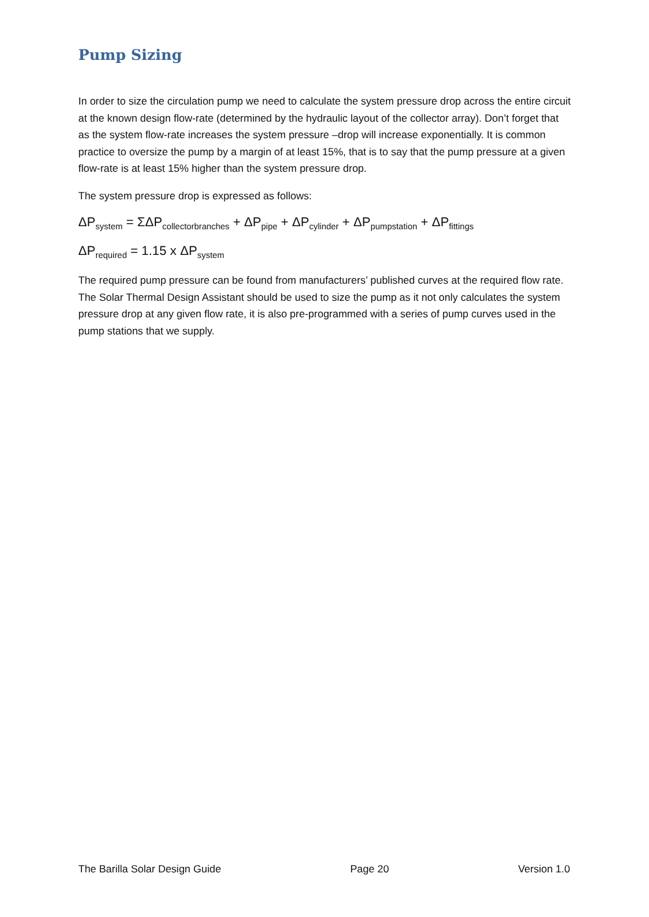Pump Sizing
In order to size the circulation pump we need to calculate the system pressure drop across the entire circuit at the known design flow-rate (determined by the hydraulic layout of the collector array). Don’t forget that as the system flow-rate increases the system pressure –drop will increase exponentially. It is common practice to oversize the pump by a margin of at least 15%, that is to say that the pump pressure at a given flow-rate is at least 15% higher than the system pressure drop.
The system pressure drop is expressed as follows:
ΔP<sub>system</sub> = ΣΔP<sub>collectorbranches</sub> + ΔP<sub>pipe</sub> + ΔP<sub>cylinder</sub> + ΔP<sub>pumpstation</sub> + ΔP<sub>fittings</sub>
ΔP<sub>required</sub> = 1.15 x ΔP<sub>system</sub>
The required pump pressure can be found from manufacturers’ published curves at the required flow rate. The Solar Thermal Design Assistant should be used to size the pump as it not only calculates the system pressure drop at any given flow rate, it is also pre-programmed with a series of pump curves used in the pump stations that we supply.
The Barilla Solar Design Guide Page 20 Version 1.0